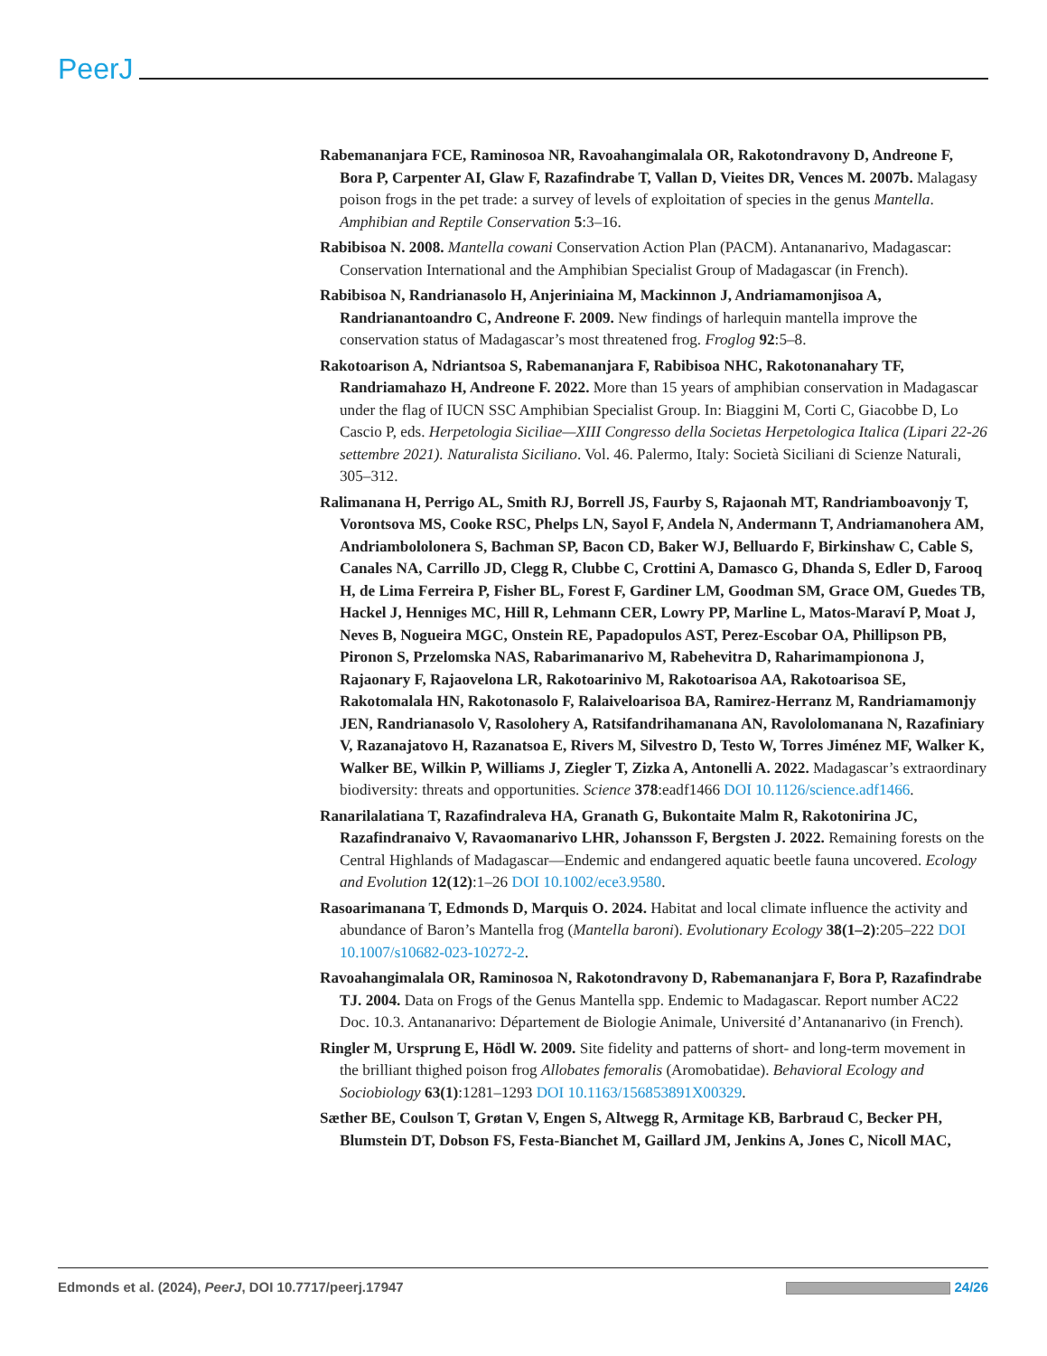PeerJ
Rabemananjara FCE, Raminosoa NR, Ravoahangimalala OR, Rakotondravony D, Andreone F, Bora P, Carpenter AI, Glaw F, Razafindrabe T, Vallan D, Vieites DR, Vences M. 2007b. Malagasy poison frogs in the pet trade: a survey of levels of exploitation of species in the genus Mantella. Amphibian and Reptile Conservation 5:3–16.
Rabibisoa N. 2008. Mantella cowani Conservation Action Plan (PACM). Antananarivo, Madagascar: Conservation International and the Amphibian Specialist Group of Madagascar (in French).
Rabibisoa N, Randrianasolo H, Anjeriniaina M, Mackinnon J, Andriamamonjisoa A, Randrianantoandro C, Andreone F. 2009. New findings of harlequin mantella improve the conservation status of Madagascar’s most threatened frog. Froglog 92:5–8.
Rakotoarison A, Ndriantsoa S, Rabemananjara F, Rabibisoa NHC, Rakotonanahary TF, Randriamahazo H, Andreone F. 2022. More than 15 years of amphibian conservation in Madagascar under the flag of IUCN SSC Amphibian Specialist Group. In: Biaggini M, Corti C, Giacobbe D, Lo Cascio P, eds. Herpetologia Siciliae—XIII Congresso della Societas Herpetologica Italica (Lipari 22-26 settembre 2021). Naturalista Siciliano. Vol. 46. Palermo, Italy: Società Siciliani di Scienze Naturali, 305–312.
Ralimanana H, Perrigo AL, Smith RJ, Borrell JS, Faurby S, Rajaonah MT, Randriamboavonjy T, Vorontsova MS, Cooke RSC, Phelps LN, Sayol F, Andela N, Andermann T, Andriamanohera AM, Andriambololonera S, Bachman SP, Bacon CD, Baker WJ, Belluardo F, Birkinshaw C, Cable S, Canales NA, Carrillo JD, Clegg R, Clubbe C, Crottini A, Damasco G, Dhanda S, Edler D, Farooq H, de Lima Ferreira P, Fisher BL, Forest F, Gardiner LM, Goodman SM, Grace OM, Guedes TB, Hackel J, Henniges MC, Hill R, Lehmann CER, Lowry PP, Marline L, Matos-Maraví P, Moat J, Neves B, Nogueira MGC, Onstein RE, Papadopulos AST, Perez-Escobar OA, Phillipson PB, Pironon S, Przelomska NAS, Rabarimanarivo M, Rabehevitra D, Raharimampionona J, Rajaonary F, Rajaovelona LR, Rakotoarinivo M, Rakotoarisoa AA, Rakotoarisoa SE, Rakotomalala HN, Rakotonasolo F, Ralaiveloarisoa BA, Ramirez-Herranz M, Randriamamonjy JEN, Randrianasolo V, Rasolohery A, Ratsifandrihamanana AN, Ravololomanana N, Razafiniary V, Razanajatovo H, Razanatsoa E, Rivers M, Silvestro D, Testo W, Torres Jiménez MF, Walker K, Walker BE, Wilkin P, Williams J, Ziegler T, Zizka A, Antonelli A. 2022. Madagascar’s extraordinary biodiversity: threats and opportunities. Science 378:eadf1466 DOI 10.1126/science.adf1466.
Ranarilalatiana T, Razafindraleva HA, Granath G, Bukontaite Malm R, Rakotonirina JC, Razafindranaivo V, Ravaomanarivo LHR, Johansson F, Bergsten J. 2022. Remaining forests on the Central Highlands of Madagascar—Endemic and endangered aquatic beetle fauna uncovered. Ecology and Evolution 12(12):1–26 DOI 10.1002/ece3.9580.
Rasoarimanana T, Edmonds D, Marquis O. 2024. Habitat and local climate influence the activity and abundance of Baron’s Mantella frog (Mantella baroni). Evolutionary Ecology 38(1–2):205–222 DOI 10.1007/s10682-023-10272-2.
Ravoahangimalala OR, Raminosoa N, Rakotondravony D, Rabemananjara F, Bora P, Razafindrabe TJ. 2004. Data on Frogs of the Genus Mantella spp. Endemic to Madagascar. Report number AC22 Doc. 10.3. Antananarivo: Département de Biologie Animale, Université d’Antananarivo (in French).
Ringler M, Ursprung E, Hödl W. 2009. Site fidelity and patterns of short- and long-term movement in the brilliant thighed poison frog Allobates femoralis (Aromobatidae). Behavioral Ecology and Sociobiology 63(1):1281–1293 DOI 10.1163/156853891X00329.
Sæther BE, Coulson T, Grøtan V, Engen S, Altwegg R, Armitage KB, Barbraud C, Becker PH, Blumstein DT, Dobson FS, Festa-Bianchet M, Gaillard JM, Jenkins A, Jones C, Nicoll MAC,
Edmonds et al. (2024), PeerJ, DOI 10.7717/peerj.17947 24/26